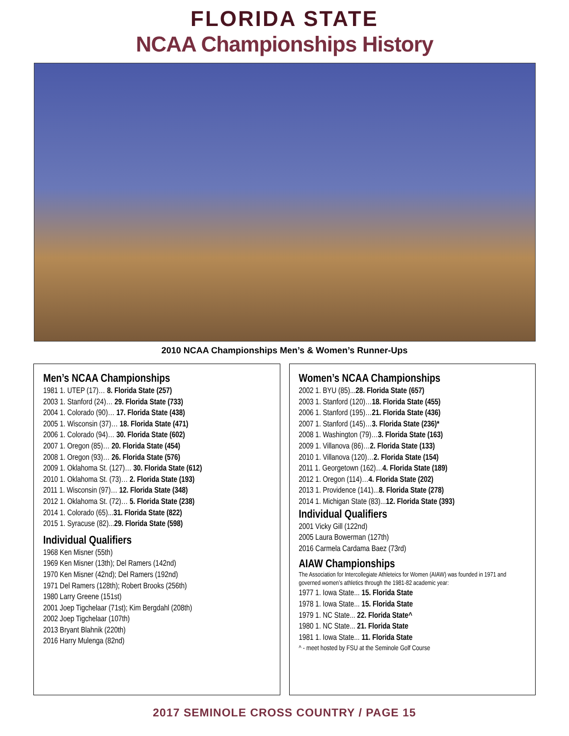FLORIDA STATE
NCAA Championships History
2010 NCAA Championships Men’s & Women’s Runner-Ups
Men’s NCAA Championships
1981 1. UTEP (17)… 8. Florida State (257)
2003 1. Stanford (24)… 29. Florida State (733)
2004 1. Colorado (90)… 17. Florida State (438)
2005 1. Wisconsin (37)… 18. Florida State (471)
2006 1. Colorado (94)… 30. Florida State (602)
2007 1. Oregon (85)… 20. Florida State (454)
2008 1. Oregon (93)… 26. Florida State (576)
2009 1. Oklahoma St. (127)… 30. Florida State (612)
2010 1. Oklahoma St. (73)… 2. Florida State (193)
2011 1. Wisconsin (97)… 12. Florida State (348)
2012 1. Oklahoma St. (72)… 5. Florida State (238)
2014 1. Colorado (65)...31. Florida State (822)
2015 1. Syracuse (82)...29. Florida State (598)
Individual Qualifiers
1968 Ken Misner (55th)
1969 Ken Misner (13th); Del Ramers (142nd)
1970 Ken Misner (42nd); Del Ramers (192nd)
1971 Del Ramers (128th); Robert Brooks (256th)
1980 Larry Greene (151st)
2001 Joep Tigchelaar (71st); Kim Bergdahl (208th)
2002 Joep Tigchelaar (107th)
2013 Bryant Blahnik (220th)
2016 Harry Mulenga (82nd)
Women’s NCAA Championships
2002 1. BYU (85)...28. Florida State (657)
2003 1. Stanford (120)…18. Florida State (455)
2006 1. Stanford (195)…21. Florida State (436)
2007 1. Stanford (145)…3. Florida State (236)*
2008 1. Washington (79)…3. Florida State (163)
2009 1. Villanova (86)…2. Florida State (133)
2010 1. Villanova (120)…2. Florida State (154)
2011 1. Georgetown (162)…4. Florida State (189)
2012 1. Oregon (114)…4. Florida State (202)
2013 1. Providence (141)...8. Florida State (278)
2014 1. Michigan State (83)...12. Florida State (393)
Individual Qualifiers
2001 Vicky Gill (122nd)
2005 Laura Bowerman (127th)
2016 Carmela Cardama Baez (73rd)
AIAW Championships
The Association for Intercollegiate Athleteics for Women (AIAW) was founded in 1971 and governed women’s athletics through the 1981-82 academic year:
1977 1. Iowa State... 15. Florida State
1978 1. Iowa State... 15. Florida State
1979 1. NC State... 22. Florida State^
1980 1. NC State... 21. Florida State
1981 1. Iowa State... 11. Florida State
^ - meet hosted by FSU at the Seminole Golf Course
2017 SEMINOLE CROSS COUNTRY / PAGE 15